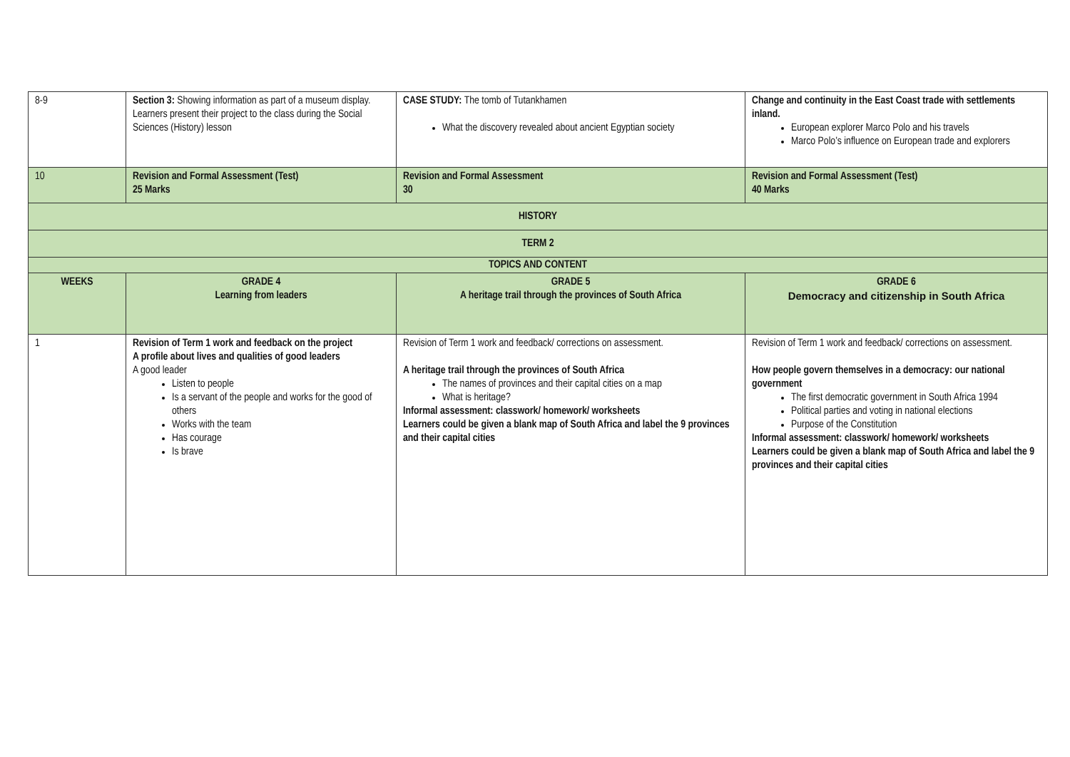| 8-9 | Section 3: Showing information as part of a museum display. Learners present their project to the class during the Social Sciences (History) lesson | CASE STUDY: The tomb of Tutankhamen What the discovery revealed about ancient Egyptian society | Change and continuity in the East Coast trade with settlements inland. European explorer Marco Polo and his travels Marco Polo’s influence on European trade and explorers |
| 10 | Revision and Formal Assessment (Test) 25 Marks | Revision and Formal Assessment 30 | Revision and Formal Assessment (Test) 40 Marks |
| HISTORY | | | |
| TERM 2 | | | |
| TOPICS AND CONTENT | | | |
| WEEKS | GRADE 4 Learning from leaders | GRADE 5 A heritage trail through the provinces of South Africa | GRADE 6 Democracy and citizenship in South Africa |
| 1 | Revision of Term 1 work and feedback on the project A profile about lives and qualities of good leaders A good leader Listen to people Is a servant of the people and works for the good of others Works with the team Has courage Is brave | Revision of Term 1 work and feedback/ corrections on assessment. A heritage trail through the provinces of South Africa The names of provinces and their capital cities on a map What is heritage? Informal assessment: classwork/ homework/ worksheets Learners could be given a blank map of South Africa and label the 9 provinces and their capital cities | Revision of Term 1 work and feedback/ corrections on assessment. How people govern themselves in a democracy: our national government The first democratic government in South Africa 1994 Political parties and voting in national elections Purpose of the Constitution Informal assessment: classwork/ homework/ worksheets Learners could be given a blank map of South Africa and label the 9 provinces and their capital cities |